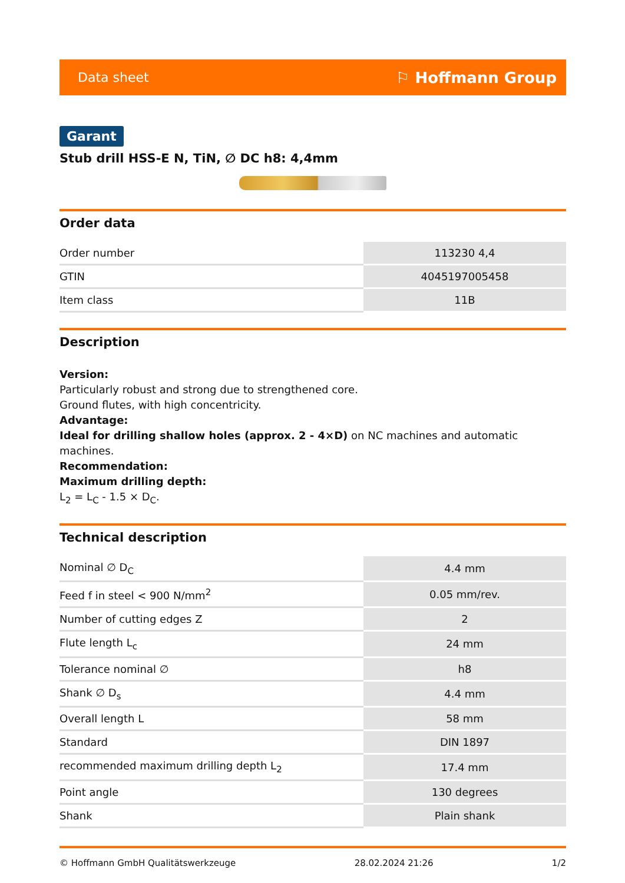Data sheet ⚐ Hoffmann Group
Garant
Stub drill HSS-E N, TiN, ∅ DC h8: 4,4mm
Order data
| Order number | 113230 4,4 |
| GTIN | 4045197005458 |
| Item class | 11B |
Description
Version:
Particularly robust and strong due to strengthened core.
Ground flutes, with high concentricity.
Advantage:
Ideal for drilling shallow holes (approx. 2 - 4×D) on NC machines and automatic machines.
Recommendation:
Maximum drilling depth:
L<sub>2</sub> = L<sub>C</sub> - 1.5 × D<sub>C</sub>.
Technical description
| Nominal ∅ D<sub>C</sub> | 4.4 mm |
| Feed f in steel < 900 N/mm<sup>2</sup> | 0.05 mm/rev. |
| Number of cutting edges Z | 2 |
| Flute length L<sub>c</sub> | 24 mm |
| Tolerance nominal ∅ | h8 |
| Shank ∅ D<sub>s</sub> | 4.4 mm |
| Overall length L | 58 mm |
| Standard | DIN 1897 |
| recommended maximum drilling depth L<sub>2</sub> | 17.4 mm |
| Point angle | 130 degrees |
| Shank | Plain shank |
© Hoffmann GmbH Qualitätswerkzeuge 28.02.2024 21:26 1/2